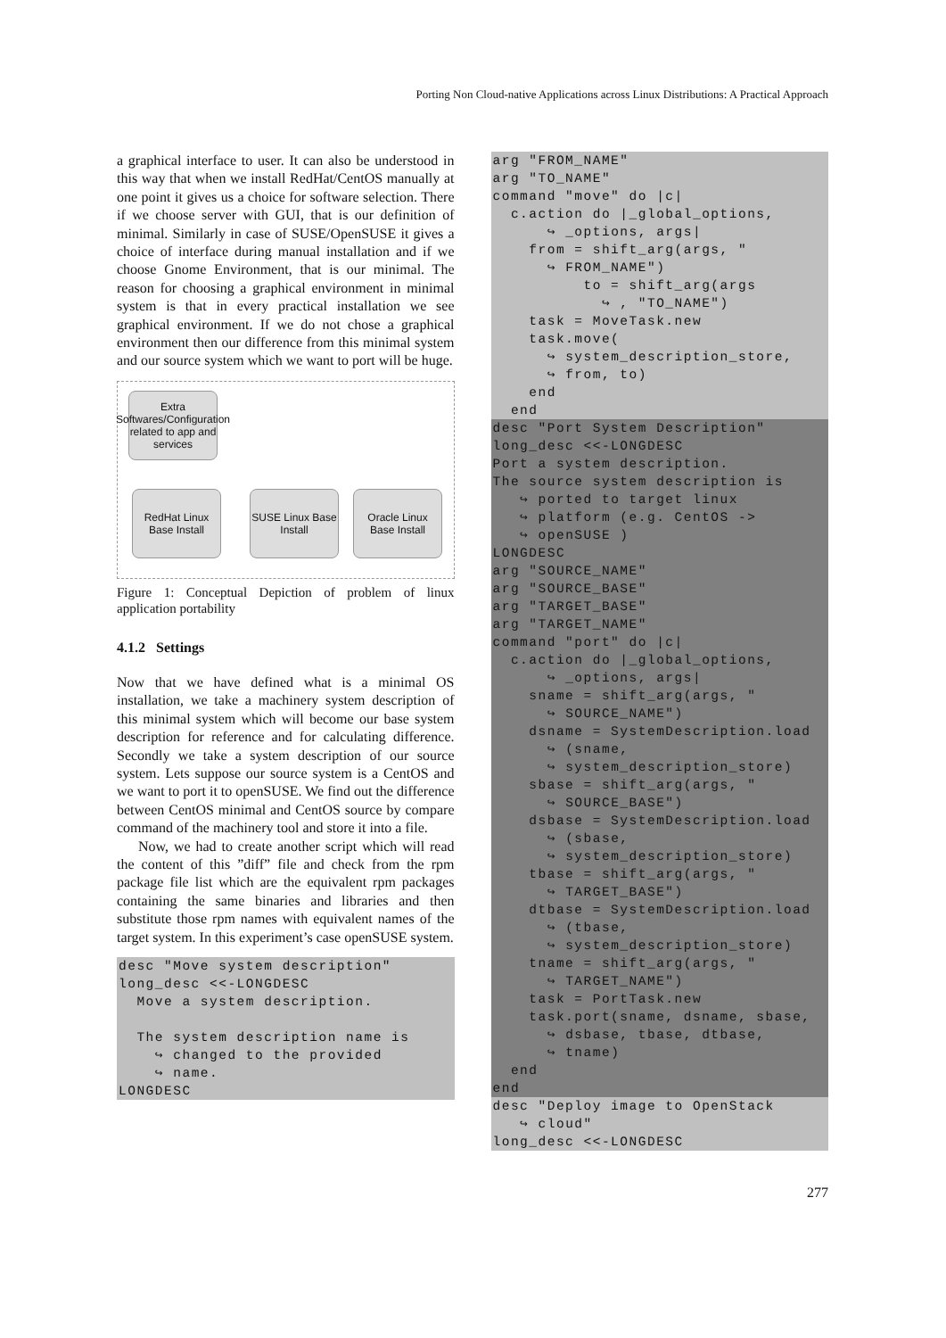Porting Non Cloud-native Applications across Linux Distributions: A Practical Approach
a graphical interface to user. It can also be understood in this way that when we install RedHat/CentOS manually at one point it gives us a choice for software selection. There if we choose server with GUI, that is our definition of minimal. Similarly in case of SUSE/OpenSUSE it gives a choice of interface during manual installation and if we choose Gnome Environment, that is our minimal. The reason for choosing a graphical environment in minimal system is that in every practical installation we see graphical environment. If we do not chose a graphical environment then our difference from this minimal system and our source system which we want to port will be huge.
Extra Softwares/Configuration related to app and services
RedHat Linux Base Install
SUSE Linux Base Install
Oracle Linux Base Install
Figure 1: Conceptual Depiction of problem of linux application portability
4.1.2 Settings
Now that we have defined what is a minimal OS installation, we take a machinery system description of this minimal system which will become our base system description for reference and for calculating difference. Secondly we take a system description of our source system. Lets suppose our source system is a CentOS and we want to port it to openSUSE. We find out the difference between CentOS minimal and CentOS source by compare command of the machinery tool and store it into a file.
Now, we had to create another script which will read the content of this ”diff” file and check from the rpm package file list which are the equivalent rpm packages containing the same binaries and libraries and then substitute those rpm names with equivalent names of the target system. In this experiment’s case openSUSE system.
desc "Move system description"
long_desc <<-LONGDESC
  Move a system description.

  The system description name is
    ↪ changed to the provided
    ↪ name.
LONGDESC
arg "FROM_NAME"
arg "TO_NAME"
command "move" do |c|
  c.action do |_global_options,
      ↪ _options, args|
    from = shift_arg(args, "
      ↪ FROM_NAME")
          to = shift_arg(args
            ↪ , "TO_NAME")
    task = MoveTask.new
    task.move(
      ↪ system_description_store,
      ↪ from, to)
    end
  end
desc "Port System Description"
long_desc <<-LONGDESC
Port a system description.
The source system description is
   ↪ ported to target linux
   ↪ platform (e.g. CentOS ->
   ↪ openSUSE )
LONGDESC
arg "SOURCE_NAME"
arg "SOURCE_BASE"
arg "TARGET_BASE"
arg "TARGET_NAME"
command "port" do |c|
  c.action do |_global_options,
      ↪ _options, args|
    sname = shift_arg(args, "
      ↪ SOURCE_NAME")
    dsname = SystemDescription.load
      ↪ (sname,
      ↪ system_description_store)
    sbase = shift_arg(args, "
      ↪ SOURCE_BASE")
    dsbase = SystemDescription.load
      ↪ (sbase,
      ↪ system_description_store)
    tbase = shift_arg(args, "
      ↪ TARGET_BASE")
    dtbase = SystemDescription.load
      ↪ (tbase,
      ↪ system_description_store)
    tname = shift_arg(args, "
      ↪ TARGET_NAME")
    task = PortTask.new
    task.port(sname, dsname, sbase,
      ↪ dsbase, tbase, dtbase,
      ↪ tname)
  end
end
desc "Deploy image to OpenStack
   ↪ cloud"
long_desc <<-LONGDESC
277